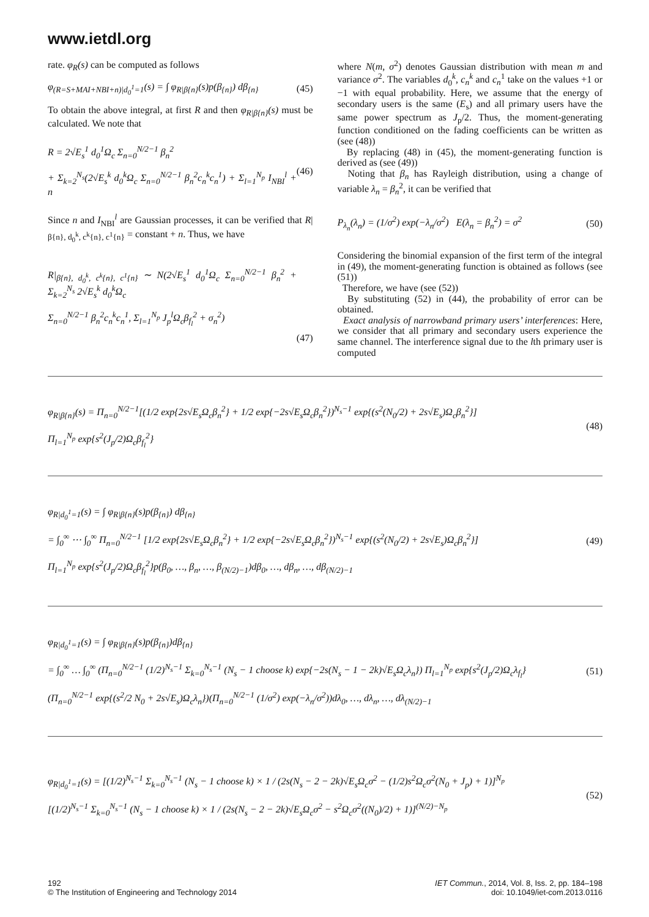www.ietdl.org
rate. φ<sub>R</sub>(s) can be computed as follows
φ<sub>(R=S+MAI+NBI+n)|d<sub>0</sub><sup>1</sup>=1</sub>(s) = ∫ φ<sub>R|β{n}</sub>(s)p(β<sub>{n}</sub>) dβ<sub>{n}</sub>
(45)
To obtain the above integral, at first R and then φ<sub>R|β{n}</sub>(s) must be calculated. We note that
R = 2√E<sub>s</sub><sup>1</sup> d<sub>0</sub><sup>1</sup>Ω<sub>c</sub> Σ<sub>n=0</sub><sup>N/2−1</sup> β<sub>n</sub><sup>2</sup>
+ Σ<sub>k=2</sub><sup>N<sub>s</sub></sup>(2√E<sub>s</sub><sup>k</sup> d<sub>0</sub><sup>k</sup>Ω<sub>c</sub> Σ<sub>n=0</sub><sup>N/2−1</sup> β<sub>n</sub><sup>2</sup>c<sub>n</sub><sup>k</sup>c<sub>n</sub><sup>1</sup>) + Σ<sub>l=1</sub><sup>N<sub>p</sub></sup> I<sub>NBI</sub><sup>l</sup> + n
(46)
Since n and I<sub>NBI</sub><sup>l</sup> are Gaussian processes, it can be verified that R|<sub>β{n}, d<sub>0</sub><sup>k</sup>, c<sup>k</sup>{n}, c<sup>1</sup>{n}</sub> = constant + n. Thus, we have
R|<sub>β{n}, d<sub>0</sub><sup>k</sup>, c<sup>k</sup>{n}, c<sup>1</sup>{n}</sub> ∼ N(2√E<sub>s</sub><sup>1</sup> d<sub>0</sub><sup>1</sup>Ω<sub>c</sub> Σ<sub>n=0</sub><sup>N/2−1</sup> β<sub>n</sub><sup>2</sup> + Σ<sub>k=2</sub><sup>N<sub>s</sub></sup> 2√E<sub>s</sub><sup>k</sup> d<sub>0</sub><sup>k</sup>Ω<sub>c</sub>
Σ<sub>n=0</sub><sup>N/2−1</sup> β<sub>n</sub><sup>2</sup>c<sub>n</sub><sup>k</sup>c<sub>n</sub><sup>1</sup>, Σ<sub>l=1</sub><sup>N<sub>p</sub></sup> J<sub>p</sub><sup>l</sup>Ω<sub>c</sub>β<sub>f<sub>l</sub></sub><sup>2</sup> + σ<sub>n</sub><sup>2</sup>)
(47)
where N(m, σ<sup>2</sup>) denotes Gaussian distribution with mean m and variance σ<sup>2</sup>. The variables d<sub>0</sub><sup>k</sup>, c<sub>n</sub><sup>k</sup> and c<sub>n</sub><sup>1</sup> take on the values +1 or −1 with equal probability. Here, we assume that the energy of secondary users is the same (E<sub>s</sub>) and all primary users have the same power spectrum as J<sub>p</sub>/2. Thus, the moment-generating function conditioned on the fading coefficients can be written as (see (48))
By replacing (48) in (45), the moment-generating function is derived as (see (49))
Noting that β<sub>n</sub> has Rayleigh distribution, using a change of variable λ<sub>n</sub> = β<sub>n</sub><sup>2</sup>, it can be verified that
P<sub>λ<sub>n</sub></sub>(λ<sub>n</sub>) = (1/σ<sup>2</sup>) exp(−λ<sub>n</sub>/σ<sup>2</sup>) E(λ<sub>n</sub> = β<sub>n</sub><sup>2</sup>) = σ<sup>2</sup>
(50)
Considering the binomial expansion of the first term of the integral in (49), the moment-generating function is obtained as follows (see (51))
Therefore, we have (see (52))
By substituting (52) in (44), the probability of error can be obtained.
Exact analysis of narrowband primary users’ interferences: Here, we consider that all primary and secondary users experience the same channel. The interference signal due to the lth primary user is computed
φ<sub>R|β{n}</sub>(s) = Π<sub>n=0</sub><sup>N/2−1</sup>[(1/2 exp{2s√E<sub>s</sub>Ω<sub>c</sub>β<sub>n</sub><sup>2</sup>} + 1/2 exp{−2s√E<sub>s</sub>Ω<sub>c</sub>β<sub>n</sub><sup>2</sup>})<sup>N<sub>s</sub>−1</sup> exp{(s<sup>2</sup>(N<sub>0</sub>/2) + 2s√E<sub>s</sub>)Ω<sub>c</sub>β<sub>n</sub><sup>2</sup>}]
Π<sub>l=1</sub><sup>N<sub>p</sub></sup> exp{s<sup>2</sup>(J<sub>p</sub>/2)Ω<sub>c</sub>β<sub>f<sub>l</sub></sub><sup>2</sup>}
(48)
φ<sub>R|d<sub>0</sub><sup>1</sup>=1</sub>(s) = ∫ φ<sub>R|β{n}</sub>(s)p(β<sub>{n}</sub>) dβ<sub>{n}</sub>
= ∫<sub>0</sub><sup>∞</sup> ⋯ ∫<sub>0</sub><sup>∞</sup> Π<sub>n=0</sub><sup>N/2−1</sup> [1/2 exp{2s√E<sub>s</sub>Ω<sub>c</sub>β<sub>n</sub><sup>2</sup>} + 1/2 exp{−2s√E<sub>s</sub>Ω<sub>c</sub>β<sub>n</sub><sup>2</sup>})<sup>N<sub>s</sub>−1</sup> exp{(s<sup>2</sup>(N<sub>0</sub>/2) + 2s√E<sub>s</sub>)Ω<sub>c</sub>β<sub>n</sub><sup>2</sup>}]
Π<sub>l=1</sub><sup>N<sub>p</sub></sup> exp{s<sup>2</sup>(J<sub>p</sub>/2)Ω<sub>c</sub>β<sub>f<sub>l</sub></sub><sup>2</sup>}p(β<sub>0</sub>, …, β<sub>n</sub>, …, β<sub>(N/2)−1</sub>)dβ<sub>0</sub>, …, dβ<sub>n</sub>, …, dβ<sub>(N/2)−1</sub>
(49)
φ<sub>R|d<sub>0</sub><sup>1</sup>=1</sub>(s) = ∫ φ<sub>R|β{n}</sub>(s)p(β<sub>{n}</sub>)dβ<sub>{n}</sub>
= ∫<sub>0</sub><sup>∞</sup> … ∫<sub>0</sub><sup>∞</sup> (Π<sub>n=0</sub><sup>N/2−1</sup> (1/2)<sup>N<sub>s</sub>−1</sup> Σ<sub>k=0</sub><sup>N<sub>s</sub>−1</sup> (N<sub>s</sub> − 1 choose k) exp{−2s(N<sub>s</sub> − 1 − 2k)√E<sub>s</sub>Ω<sub>c</sub>λ<sub>n</sub>}) Π<sub>l=1</sub><sup>N<sub>p</sub></sup> exp{s<sup>2</sup>(J<sub>p</sub>/2)Ω<sub>c</sub>λ<sub>f<sub>l</sub></sub>}
(Π<sub>n=0</sub><sup>N/2−1</sup> exp{(s<sup>2</sup>/2 N<sub>0</sub> + 2s√E<sub>s</sub>)Ω<sub>c</sub>λ<sub>n</sub>})(Π<sub>n=0</sub><sup>N/2−1</sup> (1/σ<sup>2</sup>) exp(−λ<sub>n</sub>/σ<sup>2</sup>))dλ<sub>0</sub>, …, dλ<sub>n</sub>, …, dλ<sub>(N/2)−1</sub>
(51)
φ<sub>R|d<sub>0</sub><sup>1</sup>=1</sub>(s) = [(1/2)<sup>N<sub>s</sub>−1</sup> Σ<sub>k=0</sub><sup>N<sub>s</sub>−1</sup> (N<sub>s</sub> − 1 choose k) × 1 / (2s(N<sub>s</sub> − 2 − 2k)√E<sub>s</sub>Ω<sub>c</sub>σ<sup>2</sup> − (1/2)s<sup>2</sup>Ω<sub>c</sub>σ<sup>2</sup>(N<sub>0</sub> + J<sub>p</sub>) + 1)]<sup>N<sub>p</sub></sup>
[(1/2)<sup>N<sub>s</sub>−1</sup> Σ<sub>k=0</sub><sup>N<sub>s</sub>−1</sup> (N<sub>s</sub> − 1 choose k) × 1 / (2s(N<sub>s</sub> − 2 − 2k)√E<sub>s</sub>Ω<sub>c</sub>σ<sup>2</sup> − s<sup>2</sup>Ω<sub>c</sub>σ<sup>2</sup>((N<sub>0</sub>)/2) + 1)]<sup>(N/2)−N<sub>p</sub></sup>
(52)
192
© The Institution of Engineering and Technology 2014
IET Commun., 2014, Vol. 8, Iss. 2, pp. 184–198
doi: 10.1049/iet-com.2013.0116